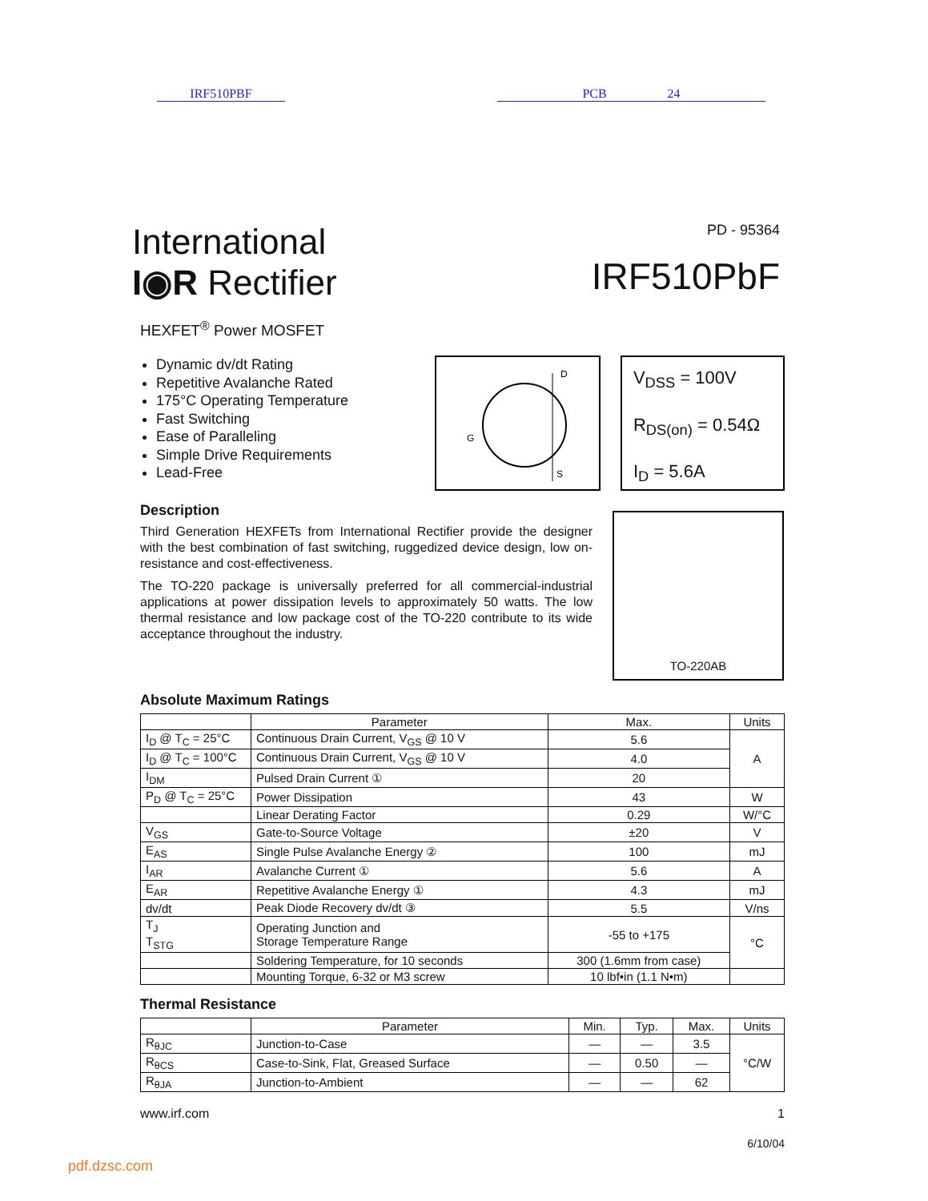IRF510PBF PCB 24
International
I◉R Rectifier
PD - 95364
IRF510PbF
HEXFET<sup>®</sup> Power MOSFET
Dynamic dv/dt Rating
Repetitive Avalanche Rated
175°C Operating Temperature
Fast Switching
Ease of Paralleling
Simple Drive Requirements
Lead-Free
D
G
S
V<sub>DSS</sub> = 100V
R<sub>DS(on)</sub> = 0.54Ω
I<sub>D</sub> = 5.6A
Description
Third Generation HEXFETs from International Rectifier provide the designer with the best combination of fast switching, ruggedized device design, low on-resistance and cost-effectiveness.
The TO-220 package is universally preferred for all commercial-industrial applications at power dissipation levels to approximately 50 watts. The low thermal resistance and low package cost of the TO-220 contribute to its wide acceptance throughout the industry.
TO-220AB
Absolute Maximum Ratings
| | Parameter | Max. | Units |
| --- | --- | --- | --- |
| I<sub>D</sub> @ T<sub>C</sub> = 25°C | Continuous Drain Current, V<sub>GS</sub> @ 10 V | 5.6 | A |
| I<sub>D</sub> @ T<sub>C</sub> = 100°C | Continuous Drain Current, V<sub>GS</sub> @ 10 V | 4.0 | |
| I<sub>DM</sub> | Pulsed Drain Current ① | 20 | |
| P<sub>D</sub> @ T<sub>C</sub> = 25°C | Power Dissipation | 43 | W |
| | Linear Derating Factor | 0.29 | W/°C |
| V<sub>GS</sub> | Gate-to-Source Voltage | ±20 | V |
| E<sub>AS</sub> | Single Pulse Avalanche Energy ② | 100 | mJ |
| I<sub>AR</sub> | Avalanche Current ① | 5.6 | A |
| E<sub>AR</sub> | Repetitive Avalanche Energy ① | 4.3 | mJ |
| dv/dt | Peak Diode Recovery dv/dt ③ | 5.5 | V/ns |
| T<sub>J</sub> T<sub>STG</sub> | Operating Junction and Storage Temperature Range | -55 to +175 | °C |
| | Soldering Temperature, for 10 seconds | 300 (1.6mm from case) | |
| | Mounting Torque, 6-32 or M3 screw | 10 lbf•in (1.1 N•m) | |
Thermal Resistance
| | Parameter | Min. | Typ. | Max. | Units |
| --- | --- | --- | --- | --- | --- |
| R<sub>θJC</sub> | Junction-to-Case | — | — | 3.5 | °C/W |
| R<sub>θCS</sub> | Case-to-Sink, Flat, Greased Surface | — | 0.50 | — | |
| R<sub>θJA</sub> | Junction-to-Ambient | — | — | 62 | |
www.irf.com 1
6/10/04
pdf.dzsc.com